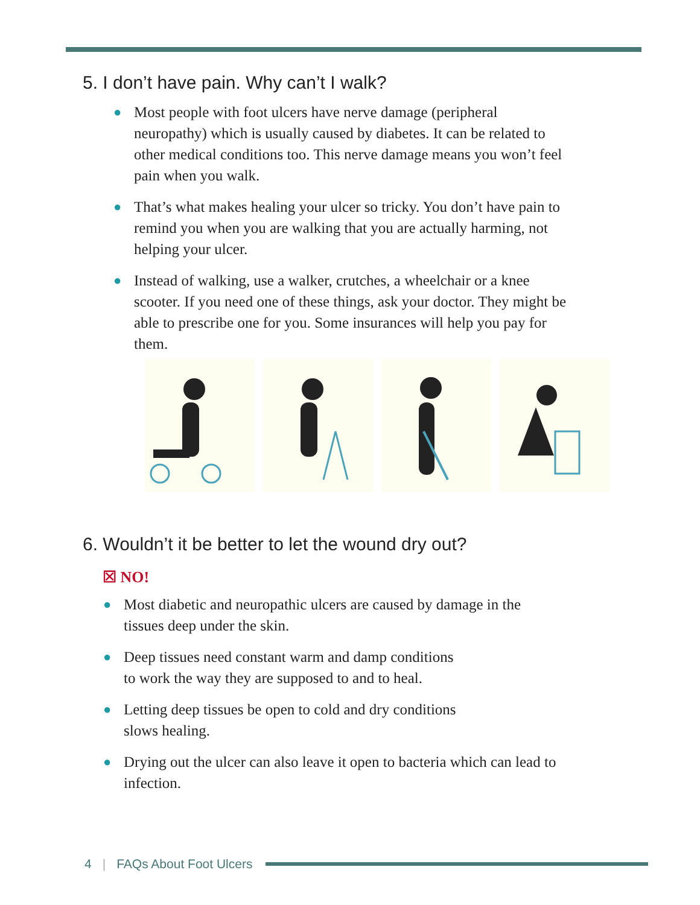5. I don’t have pain. Why can’t I walk?
● Most people with foot ulcers have nerve damage (peripheral neuropathy) which is usually caused by diabetes. It can be related to other medical conditions too. This nerve damage means you won’t feel pain when you walk.
● That’s what makes healing your ulcer so tricky. You don’t have pain to remind you when you are walking that you are actually harming, not helping your ulcer.
● Instead of walking, use a walker, crutches, a wheelchair or a knee scooter. If you need one of these things, ask your doctor. They might be able to prescribe one for you. Some insurances will help you pay for them.
6. Wouldn’t it be better to let the wound dry out?
☒ NO!
● Most diabetic and neuropathic ulcers are caused by damage in the tissues deep under the skin.
● Deep tissues need constant warm and damp conditions
to work the way they are supposed to and to heal.
● Letting deep tissues be open to cold and dry conditions
slows healing.
● Drying out the ulcer can also leave it open to bacteria which can lead to infection.
4 | FAQs About Foot Ulcers